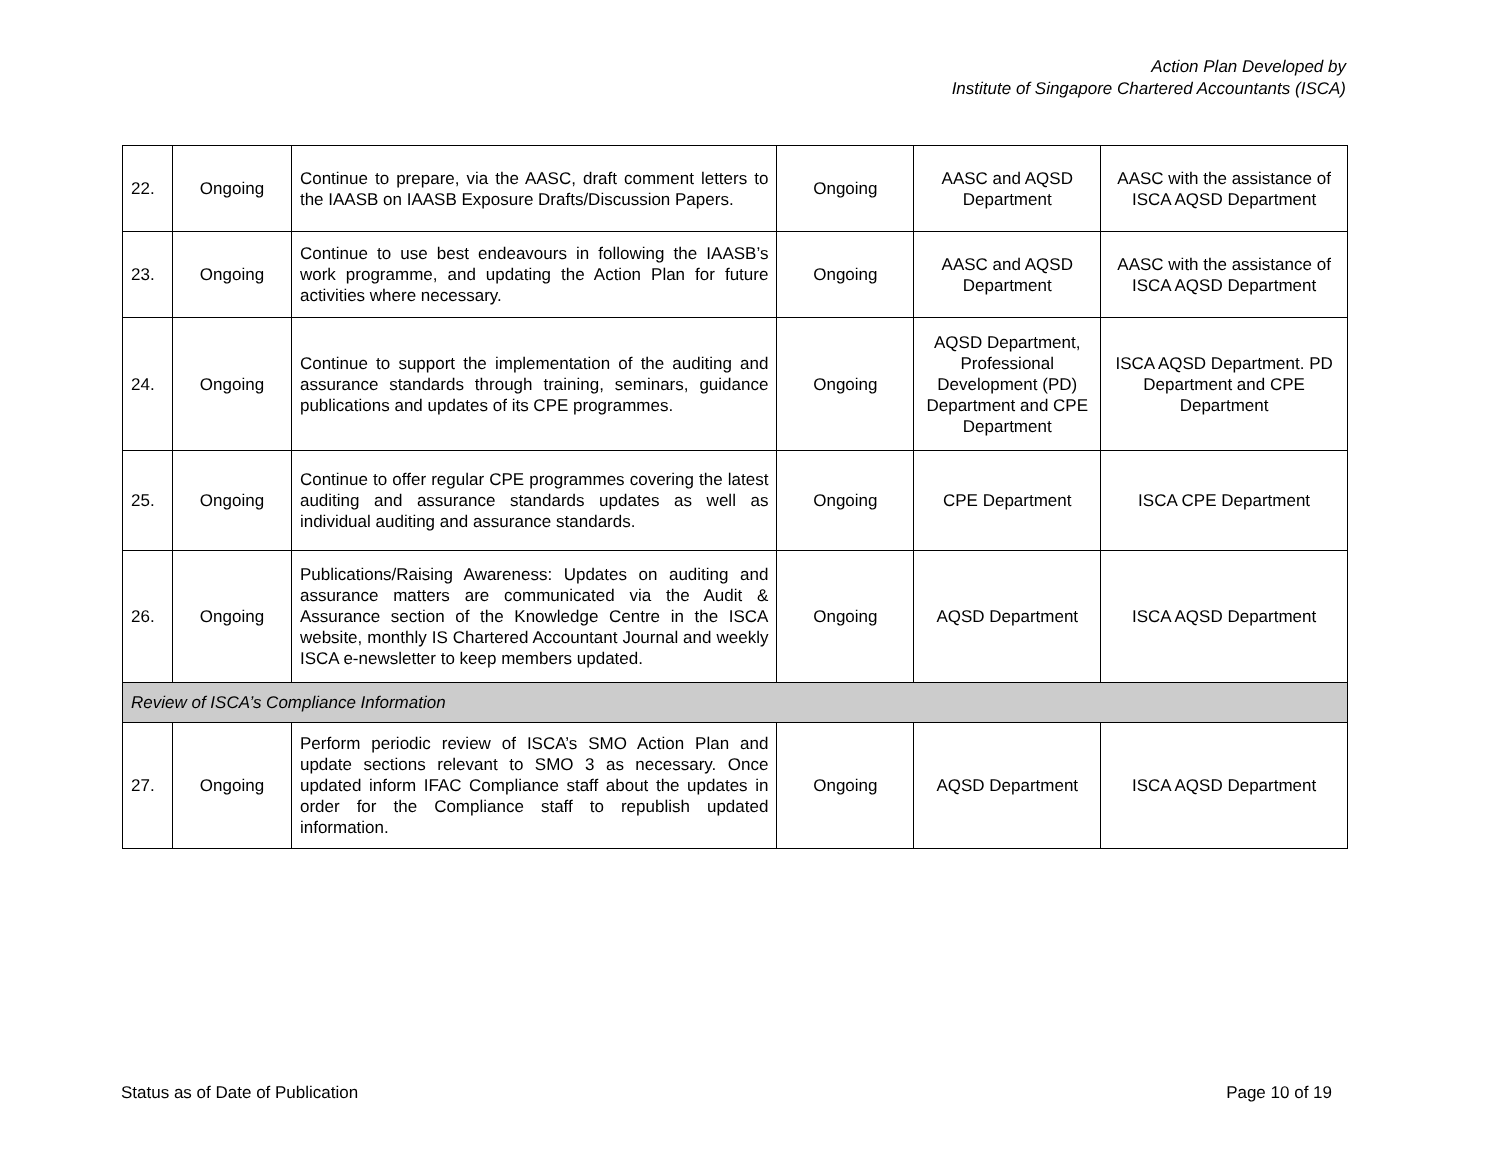Action Plan Developed by
Institute of Singapore Chartered Accountants (ISCA)
| 22. | Ongoing | Continue to prepare, via the AASC, draft comment letters to the IAASB on IAASB Exposure Drafts/Discussion Papers. | Ongoing | AASC and AQSD Department | AASC with the assistance of ISCA AQSD Department |
| 23. | Ongoing | Continue to use best endeavours in following the IAASB’s work programme, and updating the Action Plan for future activities where necessary. | Ongoing | AASC and AQSD Department | AASC with the assistance of ISCA AQSD Department |
| 24. | Ongoing | Continue to support the implementation of the auditing and assurance standards through training, seminars, guidance publications and updates of its CPE programmes. | Ongoing | AQSD Department, Professional Development (PD) Department and CPE Department | ISCA AQSD Department. PD Department and CPE Department |
| 25. | Ongoing | Continue to offer regular CPE programmes covering the latest auditing and assurance standards updates as well as individual auditing and assurance standards. | Ongoing | CPE Department | ISCA CPE Department |
| 26. | Ongoing | Publications/Raising Awareness: Updates on auditing and assurance matters are communicated via the Audit & Assurance section of the Knowledge Centre in the ISCA website, monthly IS Chartered Accountant Journal and weekly ISCA e-newsletter to keep members updated. | Ongoing | AQSD Department | ISCA AQSD Department |
| Review of ISCA’s Compliance Information | | | | | |
| 27. | Ongoing | Perform periodic review of ISCA’s SMO Action Plan and update sections relevant to SMO 3 as necessary. Once updated inform IFAC Compliance staff about the updates in order for the Compliance staff to republish updated information. | Ongoing | AQSD Department | ISCA AQSD Department |
Status as of Date of Publication Page 10 of 19